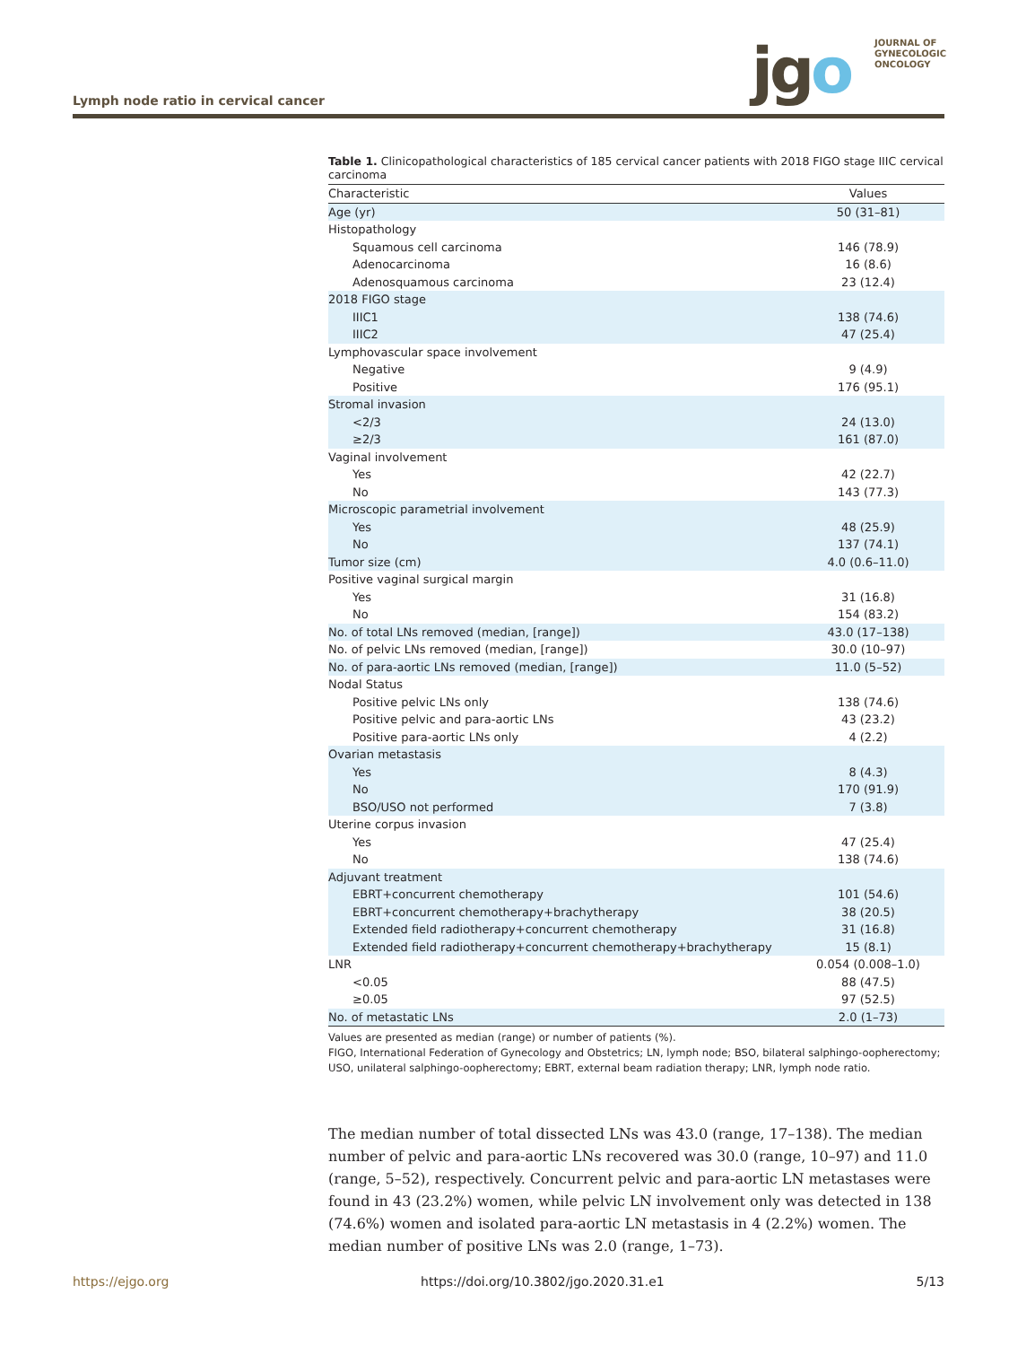jgo
JOURNAL OF
GYNECOLOGIC
ONCOLOGY
Lymph node ratio in cervical cancer
Table 1. Clinicopathological characteristics of 185 cervical cancer patients with 2018 FIGO stage IIIC cervical carcinoma
| Characteristic | Values |
| --- | --- |
| Age (yr) | 50 (31–81) |
| Histopathology | |
| Squamous cell carcinoma | 146 (78.9) |
| Adenocarcinoma | 16 (8.6) |
| Adenosquamous carcinoma | 23 (12.4) |
| 2018 FIGO stage | |
| IIIC1 | 138 (74.6) |
| IIIC2 | 47 (25.4) |
| Lymphovascular space involvement | |
| Negative | 9 (4.9) |
| Positive | 176 (95.1) |
| Stromal invasion | |
| <2/3 | 24 (13.0) |
| ≥2/3 | 161 (87.0) |
| Vaginal involvement | |
| Yes | 42 (22.7) |
| No | 143 (77.3) |
| Microscopic parametrial involvement | |
| Yes | 48 (25.9) |
| No | 137 (74.1) |
| Tumor size (cm) | 4.0 (0.6–11.0) |
| Positive vaginal surgical margin | |
| Yes | 31 (16.8) |
| No | 154 (83.2) |
| No. of total LNs removed (median, [range]) | 43.0 (17–138) |
| No. of pelvic LNs removed (median, [range]) | 30.0 (10–97) |
| No. of para-aortic LNs removed (median, [range]) | 11.0 (5–52) |
| Nodal Status | |
| Positive pelvic LNs only | 138 (74.6) |
| Positive pelvic and para-aortic LNs | 43 (23.2) |
| Positive para-aortic LNs only | 4 (2.2) |
| Ovarian metastasis | |
| Yes | 8 (4.3) |
| No | 170 (91.9) |
| BSO/USO not performed | 7 (3.8) |
| Uterine corpus invasion | |
| Yes | 47 (25.4) |
| No | 138 (74.6) |
| Adjuvant treatment | |
| EBRT+concurrent chemotherapy | 101 (54.6) |
| EBRT+concurrent chemotherapy+brachytherapy | 38 (20.5) |
| Extended field radiotherapy+concurrent chemotherapy | 31 (16.8) |
| Extended field radiotherapy+concurrent chemotherapy+brachytherapy | 15 (8.1) |
| LNR | 0.054 (0.008–1.0) |
| <0.05 | 88 (47.5) |
| ≥0.05 | 97 (52.5) |
| No. of metastatic LNs | 2.0 (1–73) |
Values are presented as median (range) or number of patients (%).
FIGO, International Federation of Gynecology and Obstetrics; LN, lymph node; BSO, bilateral salphingo-oopherectomy; USO, unilateral salphingo-oopherectomy; EBRT, external beam radiation therapy; LNR, lymph node ratio.
The median number of total dissected LNs was 43.0 (range, 17–138). The median number of pelvic and para-aortic LNs recovered was 30.0 (range, 10–97) and 11.0 (range, 5–52), respectively. Concurrent pelvic and para-aortic LN metastases were found in 43 (23.2%) women, while pelvic LN involvement only was detected in 138 (74.6%) women and isolated para-aortic LN metastasis in 4 (2.2%) women. The median number of positive LNs was 2.0 (range, 1–73).
https://ejgo.org https://doi.org/10.3802/jgo.2020.31.e1 5/13